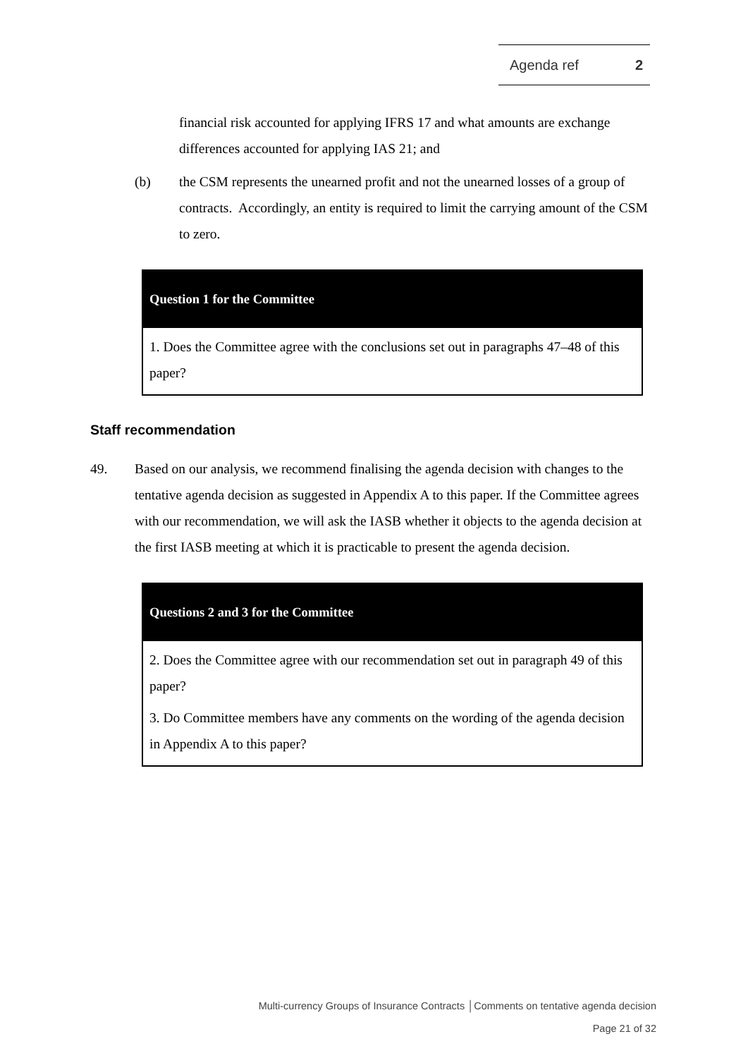Agenda ref 2
financial risk accounted for applying IFRS 17 and what amounts are exchange differences accounted for applying IAS 21; and
(b) the CSM represents the unearned profit and not the unearned losses of a group of contracts. Accordingly, an entity is required to limit the carrying amount of the CSM to zero.
Question 1 for the Committee
1. Does the Committee agree with the conclusions set out in paragraphs 47–48 of this paper?
Staff recommendation
49. Based on our analysis, we recommend finalising the agenda decision with changes to the tentative agenda decision as suggested in Appendix A to this paper. If the Committee agrees with our recommendation, we will ask the IASB whether it objects to the agenda decision at the first IASB meeting at which it is practicable to present the agenda decision.
Questions 2 and 3 for the Committee
2. Does the Committee agree with our recommendation set out in paragraph 49 of this paper?
3. Do Committee members have any comments on the wording of the agenda decision in Appendix A to this paper?
Multi-currency Groups of Insurance Contracts │Comments on tentative agenda decision
Page 21 of 32